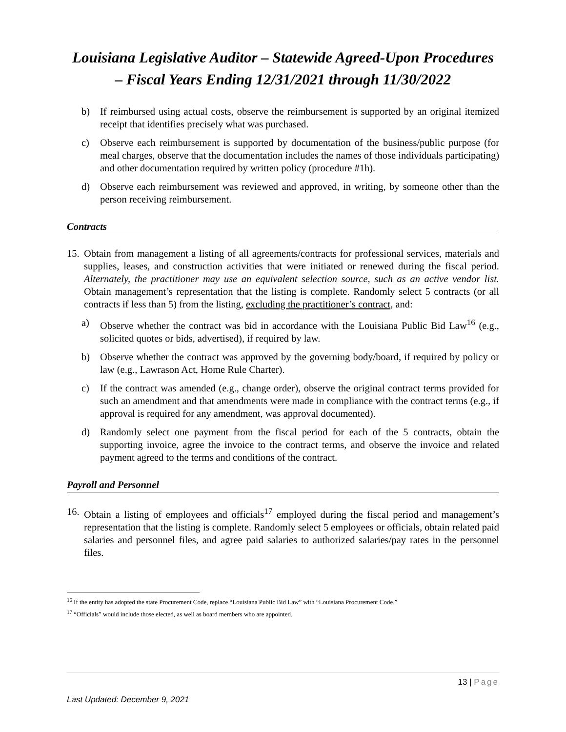Louisiana Legislative Auditor – Statewide Agreed-Upon Procedures
– Fiscal Years Ending 12/31/2021 through 11/30/2022
b) If reimbursed using actual costs, observe the reimbursement is supported by an original itemized receipt that identifies precisely what was purchased.
c) Observe each reimbursement is supported by documentation of the business/public purpose (for meal charges, observe that the documentation includes the names of those individuals participating) and other documentation required by written policy (procedure #1h).
d) Observe each reimbursement was reviewed and approved, in writing, by someone other than the person receiving reimbursement.
Contracts
15. Obtain from management a listing of all agreements/contracts for professional services, materials and supplies, leases, and construction activities that were initiated or renewed during the fiscal period. Alternately, the practitioner may use an equivalent selection source, such as an active vendor list. Obtain management’s representation that the listing is complete. Randomly select 5 contracts (or all contracts if less than 5) from the listing, excluding the practitioner’s contract, and:
a) Observe whether the contract was bid in accordance with the Louisiana Public Bid Law<sup>16</sup> (e.g., solicited quotes or bids, advertised), if required by law.
b) Observe whether the contract was approved by the governing body/board, if required by policy or law (e.g., Lawrason Act, Home Rule Charter).
c) If the contract was amended (e.g., change order), observe the original contract terms provided for such an amendment and that amendments were made in compliance with the contract terms (e.g., if approval is required for any amendment, was approval documented).
d) Randomly select one payment from the fiscal period for each of the 5 contracts, obtain the supporting invoice, agree the invoice to the contract terms, and observe the invoice and related payment agreed to the terms and conditions of the contract.
Payroll and Personnel
16. Obtain a listing of employees and officials<sup>17</sup> employed during the fiscal period and management’s representation that the listing is complete. Randomly select 5 employees or officials, obtain related paid salaries and personnel files, and agree paid salaries to authorized salaries/pay rates in the personnel files.
<sup>16</sup> If the entity has adopted the state Procurement Code, replace “Louisiana Public Bid Law” with “Louisiana Procurement Code.”
<sup>17</sup> “Officials” would include those elected, as well as board members who are appointed.
13 | Page
Last Updated: December 9, 2021